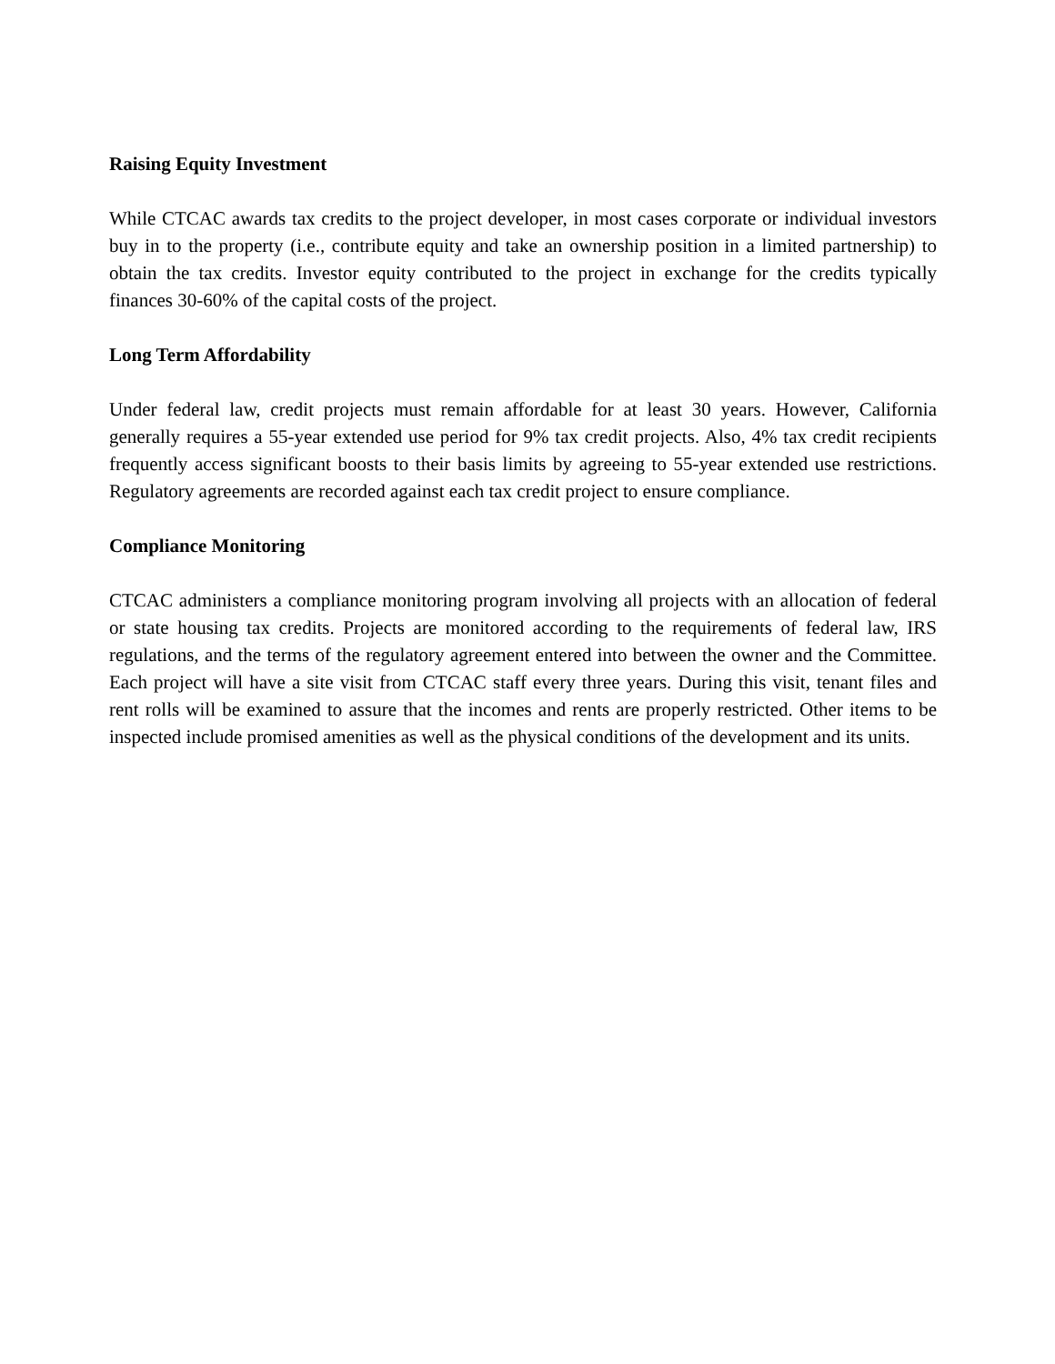Raising Equity Investment
While CTCAC awards tax credits to the project developer, in most cases corporate or individual investors buy in to the property (i.e., contribute equity and take an ownership position in a limited partnership) to obtain the tax credits. Investor equity contributed to the project in exchange for the credits typically finances 30-60% of the capital costs of the project.
Long Term Affordability
Under federal law, credit projects must remain affordable for at least 30 years. However, California generally requires a 55-year extended use period for 9% tax credit projects. Also, 4% tax credit recipients frequently access significant boosts to their basis limits by agreeing to 55-year extended use restrictions. Regulatory agreements are recorded against each tax credit project to ensure compliance.
Compliance Monitoring
CTCAC administers a compliance monitoring program involving all projects with an allocation of federal or state housing tax credits. Projects are monitored according to the requirements of federal law, IRS regulations, and the terms of the regulatory agreement entered into between the owner and the Committee. Each project will have a site visit from CTCAC staff every three years. During this visit, tenant files and rent rolls will be examined to assure that the incomes and rents are properly restricted. Other items to be inspected include promised amenities as well as the physical conditions of the development and its units.